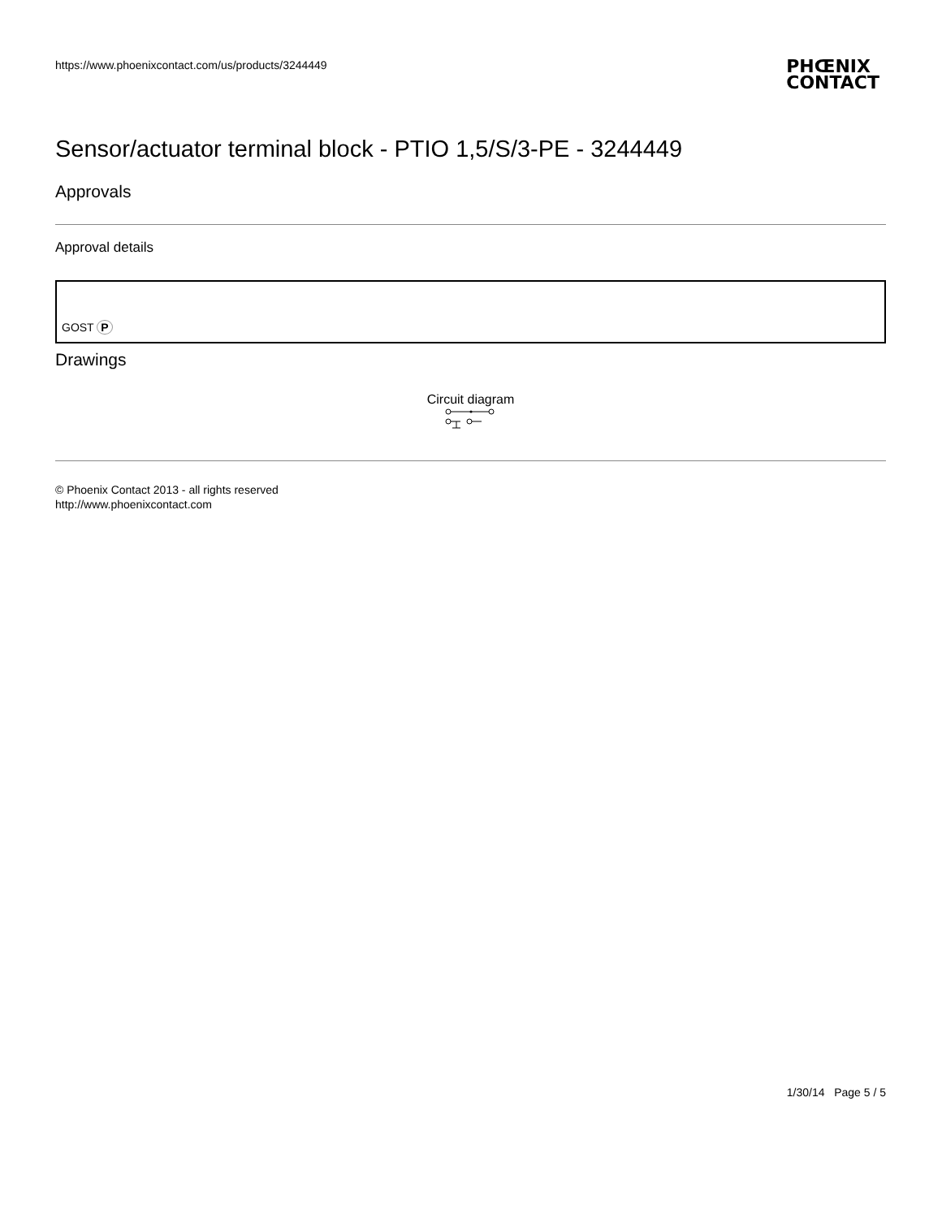https://www.phoenixcontact.com/us/products/3244449
PHŒNIX
CONTACT
Sensor/actuator terminal block - PTIO 1,5/S/3-PE - 3244449
Approvals
Approval details
| GOST P |
Drawings
Circuit diagram
© Phoenix Contact 2013 - all rights reserved
http://www.phoenixcontact.com
1/30/14 Page 5 / 5